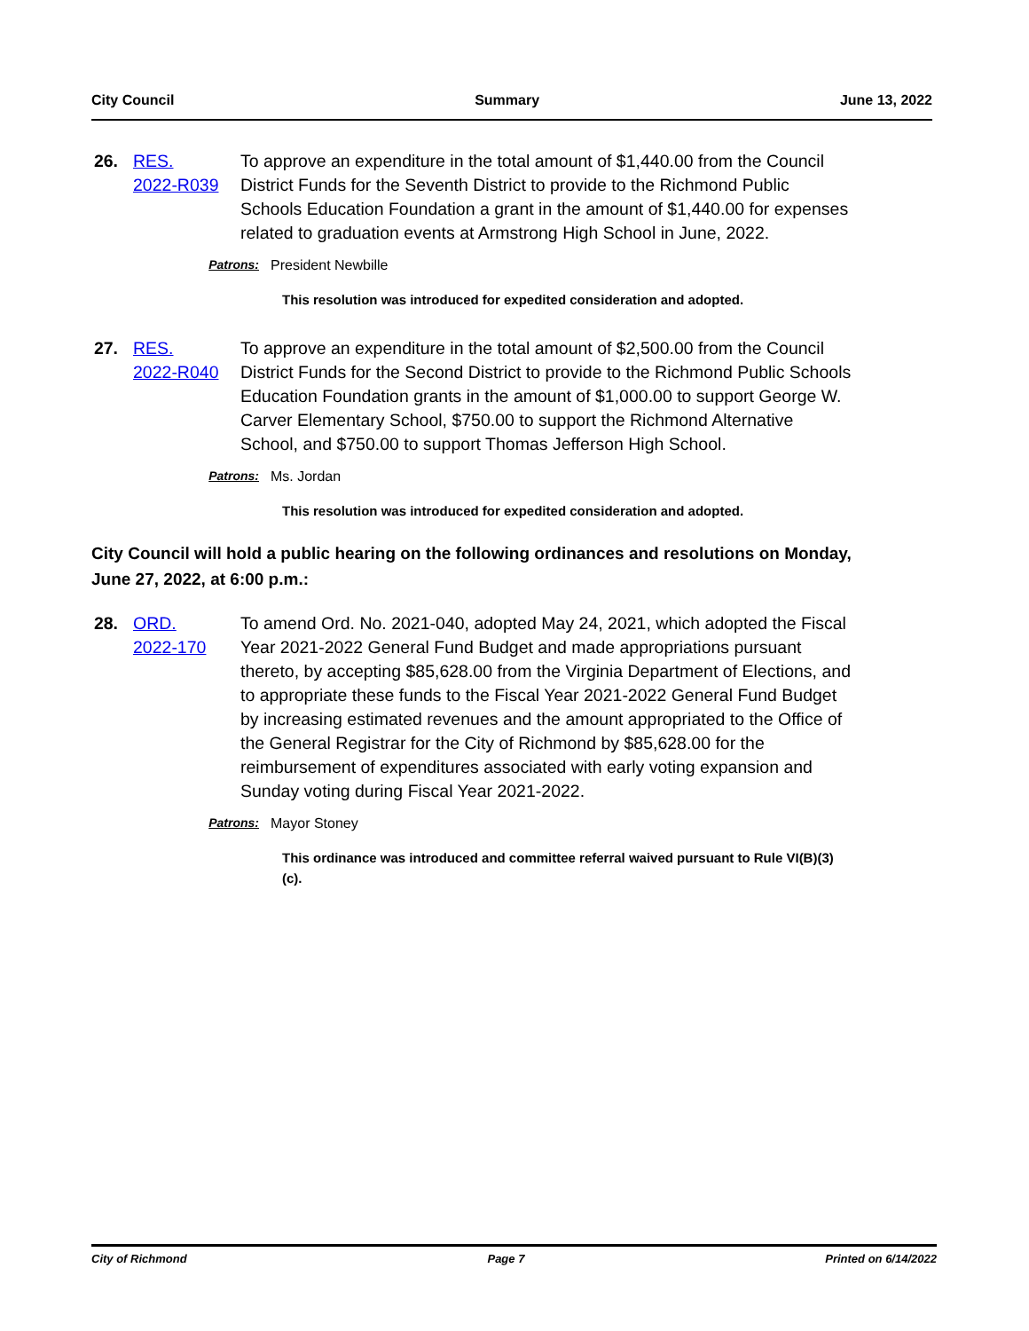City Council Summary June 13, 2022
26.
RES.
2022-R039
To approve an expenditure in the total amount of $1,440.00 from the Council District Funds for the Seventh District to provide to the Richmond Public Schools Education Foundation a grant in the amount of $1,440.00 for expenses related to graduation events at Armstrong High School in June, 2022.
Patrons: President Newbille
This resolution was introduced for expedited consideration and adopted.
27.
RES.
2022-R040
To approve an expenditure in the total amount of $2,500.00 from the Council District Funds for the Second District to provide to the Richmond Public Schools Education Foundation grants in the amount of $1,000.00 to support George W. Carver Elementary School, $750.00 to support the Richmond Alternative School, and $750.00 to support Thomas Jefferson High School.
Patrons: Ms. Jordan
This resolution was introduced for expedited consideration and adopted.
City Council will hold a public hearing on the following ordinances and resolutions on Monday, June 27, 2022, at 6:00 p.m.:
28.
ORD.
2022-170
To amend Ord. No. 2021-040, adopted May 24, 2021, which adopted the Fiscal Year 2021-2022 General Fund Budget and made appropriations pursuant thereto, by accepting $85,628.00 from the Virginia Department of Elections, and to appropriate these funds to the Fiscal Year 2021-2022 General Fund Budget by increasing estimated revenues and the amount appropriated to the Office of the General Registrar for the City of Richmond by $85,628.00 for the reimbursement of expenditures associated with early voting expansion and Sunday voting during Fiscal Year 2021-2022.
Patrons: Mayor Stoney
This ordinance was introduced and committee referral waived pursuant to Rule VI(B)(3)(c).
City of Richmond Page 7 Printed on 6/14/2022